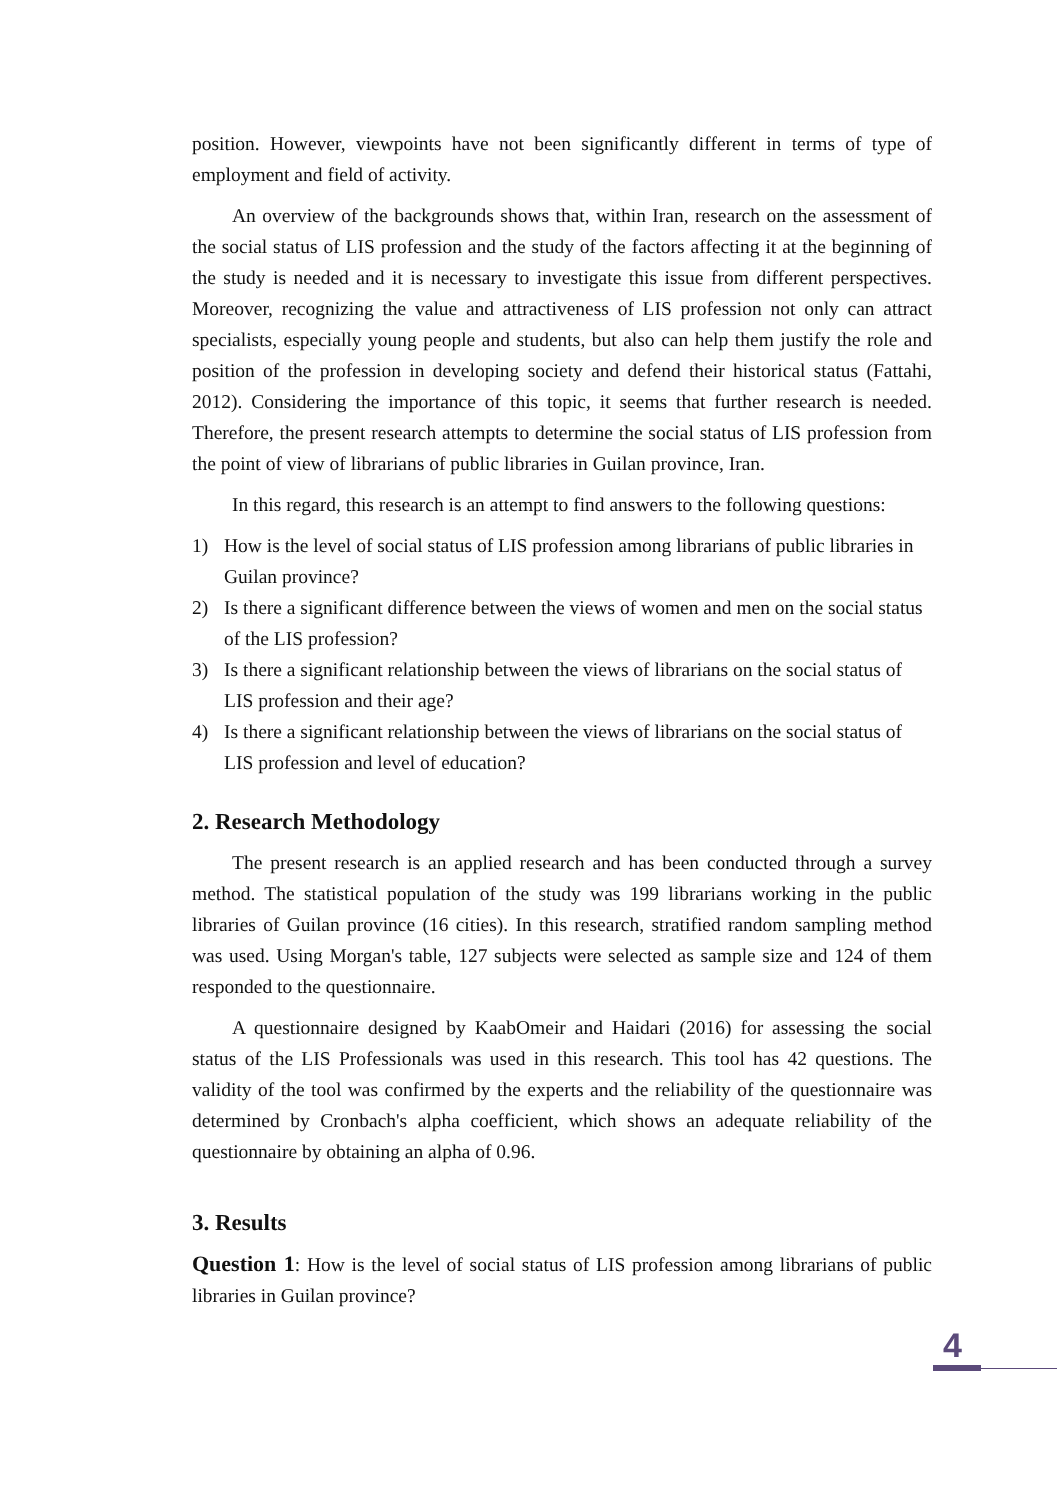position. However, viewpoints have not been significantly different in terms of type of employment and field of activity.
An overview of the backgrounds shows that, within Iran, research on the assessment of the social status of LIS profession and the study of the factors affecting it at the beginning of the study is needed and it is necessary to investigate this issue from different perspectives. Moreover, recognizing the value and attractiveness of LIS profession not only can attract specialists, especially young people and students, but also can help them justify the role and position of the profession in developing society and defend their historical status (Fattahi, 2012). Considering the importance of this topic, it seems that further research is needed. Therefore, the present research attempts to determine the social status of LIS profession from the point of view of librarians of public libraries in Guilan province, Iran.
In this regard, this research is an attempt to find answers to the following questions:
1) How is the level of social status of LIS profession among librarians of public libraries in Guilan province?
2) Is there a significant difference between the views of women and men on the social status of the LIS profession?
3) Is there a significant relationship between the views of librarians on the social status of LIS profession and their age?
4) Is there a significant relationship between the views of librarians on the social status of LIS profession and level of education?
2. Research Methodology
The present research is an applied research and has been conducted through a survey method. The statistical population of the study was 199 librarians working in the public libraries of Guilan province (16 cities). In this research, stratified random sampling method was used. Using Morgan's table, 127 subjects were selected as sample size and 124 of them responded to the questionnaire.
A questionnaire designed by KaabOmeir and Haidari (2016) for assessing the social status of the LIS Professionals was used in this research. This tool has 42 questions. The validity of the tool was confirmed by the experts and the reliability of the questionnaire was determined by Cronbach's alpha coefficient, which shows an adequate reliability of the questionnaire by obtaining an alpha of 0.96.
3. Results
Question 1: How is the level of social status of LIS profession among librarians of public libraries in Guilan province?
4